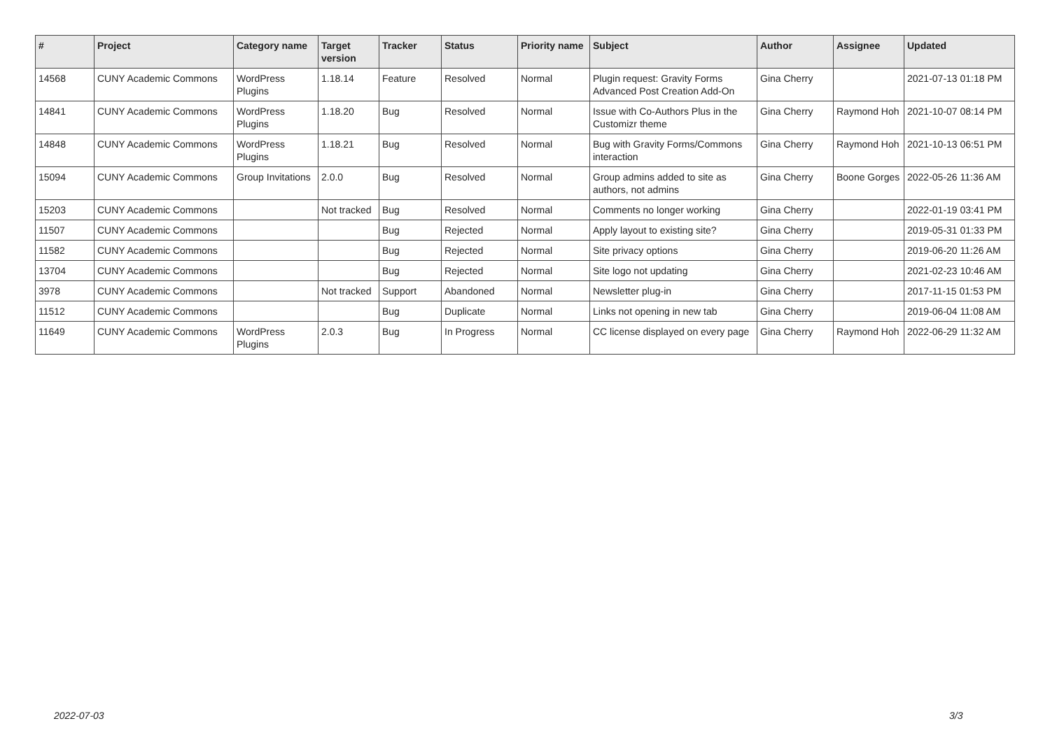| # | Project | Category name | Target version | Tracker | Status | Priority name | Subject | Author | Assignee | Updated |
| --- | --- | --- | --- | --- | --- | --- | --- | --- | --- | --- |
| 14568 | CUNY Academic Commons | WordPress Plugins | 1.18.14 | Feature | Resolved | Normal | Plugin request: Gravity Forms Advanced Post Creation Add-On | Gina Cherry | | 2021-07-13 01:18 PM |
| 14841 | CUNY Academic Commons | WordPress Plugins | 1.18.20 | Bug | Resolved | Normal | Issue with Co-Authors Plus in the Customizr theme | Gina Cherry | Raymond Hoh | 2021-10-07 08:14 PM |
| 14848 | CUNY Academic Commons | WordPress Plugins | 1.18.21 | Bug | Resolved | Normal | Bug with Gravity Forms/Commons interaction | Gina Cherry | Raymond Hoh | 2021-10-13 06:51 PM |
| 15094 | CUNY Academic Commons | Group Invitations | 2.0.0 | Bug | Resolved | Normal | Group admins added to site as authors, not admins | Gina Cherry | Boone Gorges | 2022-05-26 11:36 AM |
| 15203 | CUNY Academic Commons | | Not tracked | Bug | Resolved | Normal | Comments no longer working | Gina Cherry | | 2022-01-19 03:41 PM |
| 11507 | CUNY Academic Commons | | | Bug | Rejected | Normal | Apply layout to existing site? | Gina Cherry | | 2019-05-31 01:33 PM |
| 11582 | CUNY Academic Commons | | | Bug | Rejected | Normal | Site privacy options | Gina Cherry | | 2019-06-20 11:26 AM |
| 13704 | CUNY Academic Commons | | | Bug | Rejected | Normal | Site logo not updating | Gina Cherry | | 2021-02-23 10:46 AM |
| 3978 | CUNY Academic Commons | | Not tracked | Support | Abandoned | Normal | Newsletter plug-in | Gina Cherry | | 2017-11-15 01:53 PM |
| 11512 | CUNY Academic Commons | | | Bug | Duplicate | Normal | Links not opening in new tab | Gina Cherry | | 2019-06-04 11:08 AM |
| 11649 | CUNY Academic Commons | WordPress Plugins | 2.0.3 | Bug | In Progress | Normal | CC license displayed on every page | Gina Cherry | Raymond Hoh | 2022-06-29 11:32 AM |
2022-07-03 3/3